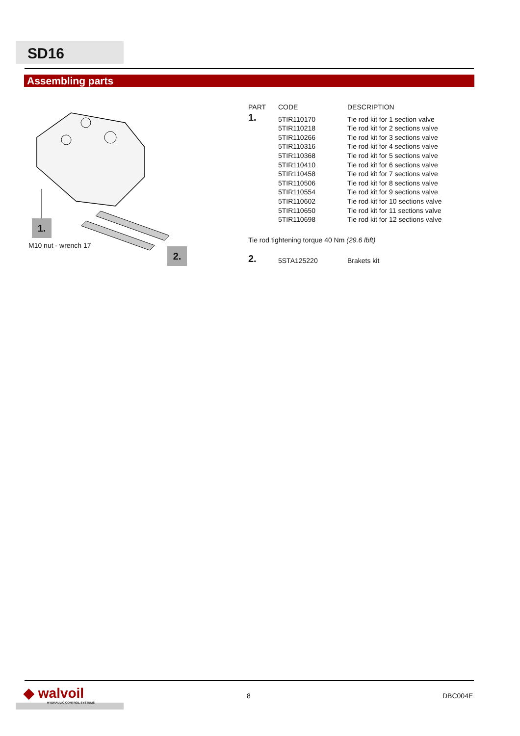SD16
Assembling parts
1.
M10 nut - wrench 17
2.
| PART | CODE | DESCRIPTION |
| --- | --- | --- |
| 1. | 5TIR110170 | Tie rod kit for 1 section valve |
| | 5TIR110218 | Tie rod kit for 2 sections valve |
| | 5TIR110266 | Tie rod kit for 3 sections valve |
| | 5TIR110316 | Tie rod kit for 4 sections valve |
| | 5TIR110368 | Tie rod kit for 5 sections valve |
| | 5TIR110410 | Tie rod kit for 6 sections valve |
| | 5TIR110458 | Tie rod kit for 7 sections valve |
| | 5TIR110506 | Tie rod kit for 8 sections valve |
| | 5TIR110554 | Tie rod kit for 9 sections valve |
| | 5TIR110602 | Tie rod kit for 10 sections valve |
| | 5TIR110650 | Tie rod kit for 11 sections valve |
| | 5TIR110698 | Tie rod kit for 12 sections valve |
| Tie rod tightening torque 40 Nm (29.6 lbft) | | |
| 2. | 5STA125220 | Brakets kit |
◆ walvoil
HYDRAULIC CONTROL SYSTEMS
8 DBC004E